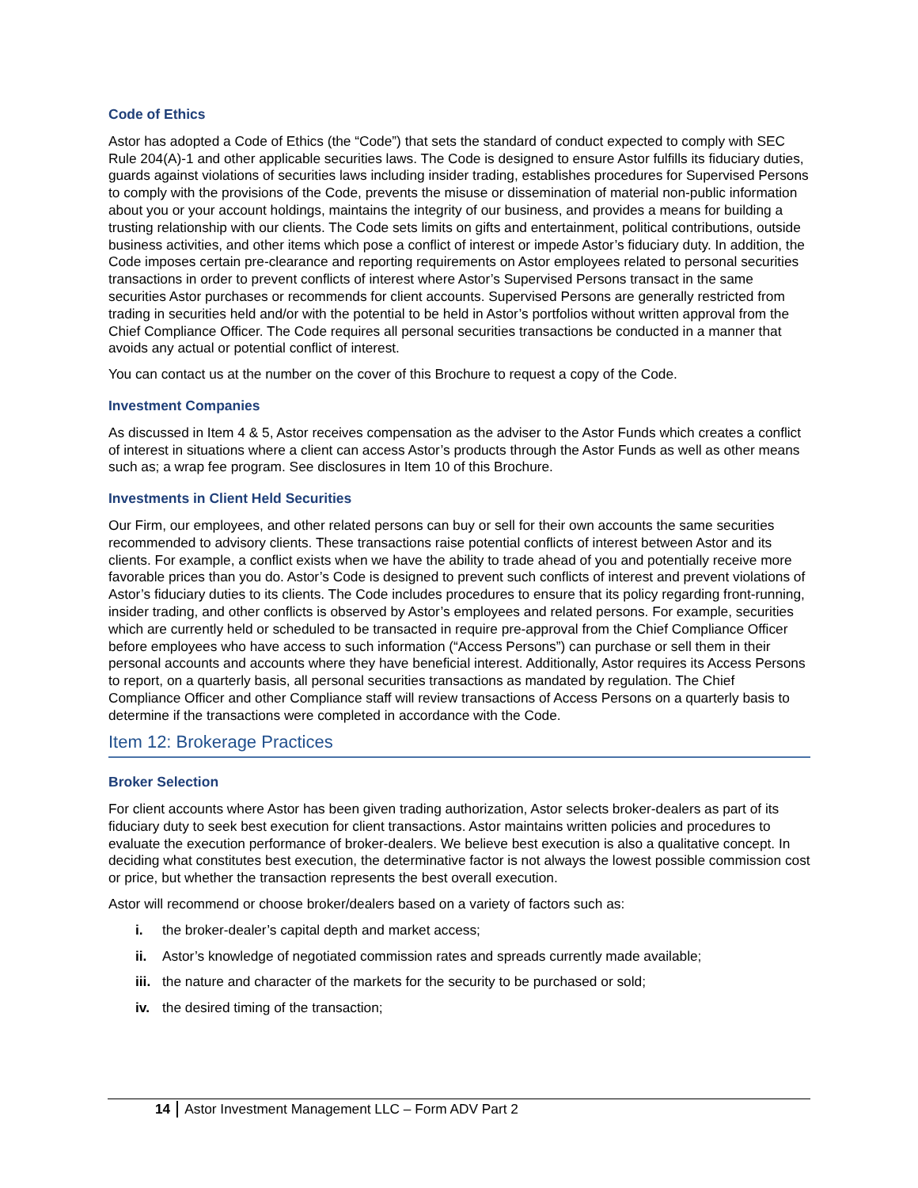Code of Ethics
Astor has adopted a Code of Ethics (the “Code”) that sets the standard of conduct expected to comply with SEC Rule 204(A)-1 and other applicable securities laws. The Code is designed to ensure Astor fulfills its fiduciary duties, guards against violations of securities laws including insider trading, establishes procedures for Supervised Persons to comply with the provisions of the Code, prevents the misuse or dissemination of material non-public information about you or your account holdings, maintains the integrity of our business, and provides a means for building a trusting relationship with our clients. The Code sets limits on gifts and entertainment, political contributions, outside business activities, and other items which pose a conflict of interest or impede Astor’s fiduciary duty. In addition, the Code imposes certain pre-clearance and reporting requirements on Astor employees related to personal securities transactions in order to prevent conflicts of interest where Astor’s Supervised Persons transact in the same securities Astor purchases or recommends for client accounts. Supervised Persons are generally restricted from trading in securities held and/or with the potential to be held in Astor’s portfolios without written approval from the Chief Compliance Officer. The Code requires all personal securities transactions be conducted in a manner that avoids any actual or potential conflict of interest.
You can contact us at the number on the cover of this Brochure to request a copy of the Code.
Investment Companies
As discussed in Item 4 & 5, Astor receives compensation as the adviser to the Astor Funds which creates a conflict of interest in situations where a client can access Astor’s products through the Astor Funds as well as other means such as; a wrap fee program. See disclosures in Item 10 of this Brochure.
Investments in Client Held Securities
Our Firm, our employees, and other related persons can buy or sell for their own accounts the same securities recommended to advisory clients. These transactions raise potential conflicts of interest between Astor and its clients. For example, a conflict exists when we have the ability to trade ahead of you and potentially receive more favorable prices than you do. Astor’s Code is designed to prevent such conflicts of interest and prevent violations of Astor’s fiduciary duties to its clients. The Code includes procedures to ensure that its policy regarding front-running, insider trading, and other conflicts is observed by Astor’s employees and related persons. For example, securities which are currently held or scheduled to be transacted in require pre-approval from the Chief Compliance Officer before employees who have access to such information (“Access Persons”) can purchase or sell them in their personal accounts and accounts where they have beneficial interest. Additionally, Astor requires its Access Persons to report, on a quarterly basis, all personal securities transactions as mandated by regulation. The Chief Compliance Officer and other Compliance staff will review transactions of Access Persons on a quarterly basis to determine if the transactions were completed in accordance with the Code.
Item 12: Brokerage Practices
Broker Selection
For client accounts where Astor has been given trading authorization, Astor selects broker-dealers as part of its fiduciary duty to seek best execution for client transactions. Astor maintains written policies and procedures to evaluate the execution performance of broker-dealers. We believe best execution is also a qualitative concept. In deciding what constitutes best execution, the determinative factor is not always the lowest possible commission cost or price, but whether the transaction represents the best overall execution.
Astor will recommend or choose broker/dealers based on a variety of factors such as:
i. the broker-dealer’s capital depth and market access;
ii. Astor’s knowledge of negotiated commission rates and spreads currently made available;
iii. the nature and character of the markets for the security to be purchased or sold;
iv. the desired timing of the transaction;
14 Astor Investment Management LLC – Form ADV Part 2